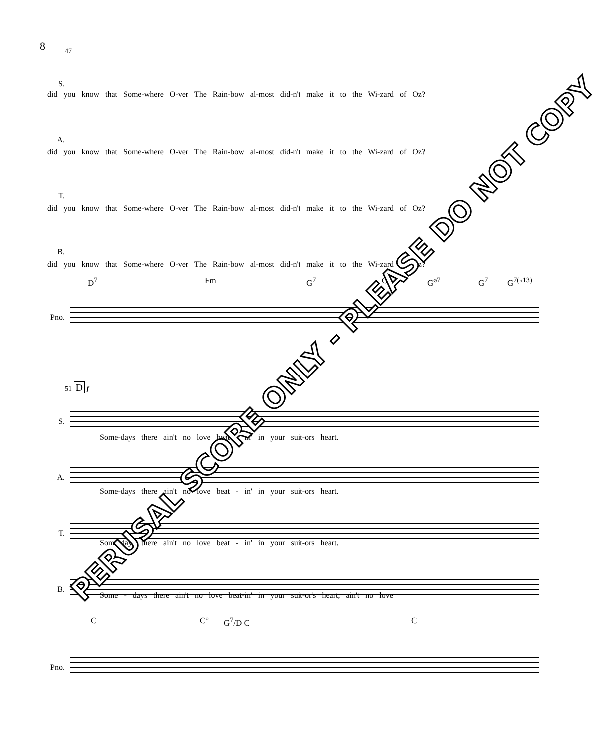8
47
S.
A.
T.
B.
Pno.
did you know that Some-where O-ver The Rain-bow al-most did-n't make it to the Wi-zard of Oz?
did you know that Some-where O-ver The Rain-bow al-most did-n't make it to the Wi-zard of Oz?
did you know that Some-where O-ver The Rain-bow al-most did-n't make it to the Wi-zard of Oz?
did you know that Some-where O-ver The Rain-bow al-most did-n't make it to the Wi-zard of Oz?
D<sup>7</sup> Fm G<sup>7</sup> G G<sup>ø7</sup> G<sup>7</sup> G<sup>7(♭13)</sup>
51 D f
S.
A.
T.
B.
Pno.
Some-days there ain't no love beat - in' in your suit-ors heart.
Some-days there ain't no love beat - in' in your suit-ors heart.
Some-days there ain't no love beat - in' in your suit-ors heart.
Some - days there ain't no love beat-in' in your suit-or's heart, ain't no love
C C° G<sup>7</sup>/D C C
PERUSAL SCORE ONLY - PLEASE DO NOT COPY